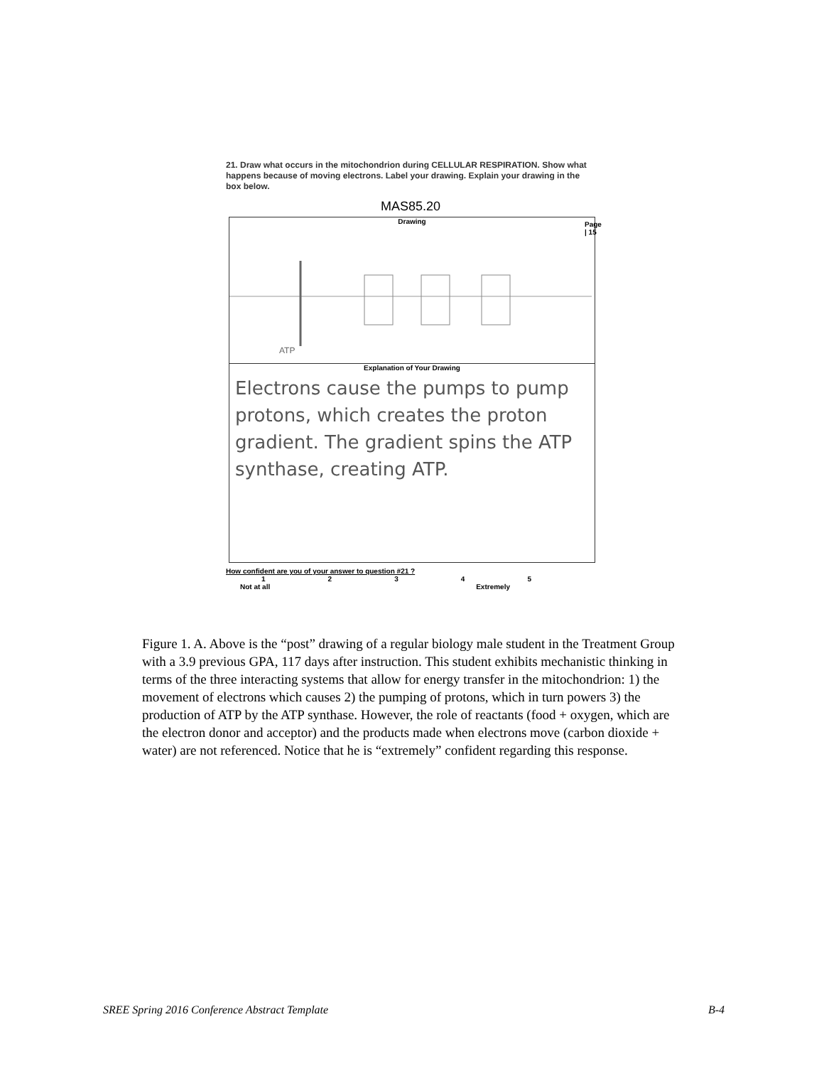21. Draw what occurs in the mitochondrion during CELLULAR RESPIRATION. Show what happens because of moving electrons. Label your drawing. Explain your drawing in the box below.
MAS85.20
Page | 15
Drawing
ATP
Explanation of Your Drawing
Electrons cause the pumps to pump protons, which creates the proton gradient. The gradient spins the ATP synthase, creating ATP.
How confident are you of your answer to question #21 ?
1 2 3 4 5
Not at all Extremely
Figure 1. A. Above is the “post” drawing of a regular biology male student in the Treatment Group with a 3.9 previous GPA, 117 days after instruction. This student exhibits mechanistic thinking in terms of the three interacting systems that allow for energy transfer in the mitochondrion: 1) the movement of electrons which causes 2) the pumping of protons, which in turn powers 3) the production of ATP by the ATP synthase. However, the role of reactants (food + oxygen, which are the electron donor and acceptor) and the products made when electrons move (carbon dioxide + water) are not referenced. Notice that he is “extremely” confident regarding this response.
SREE Spring 2016 Conference Abstract Template B-4